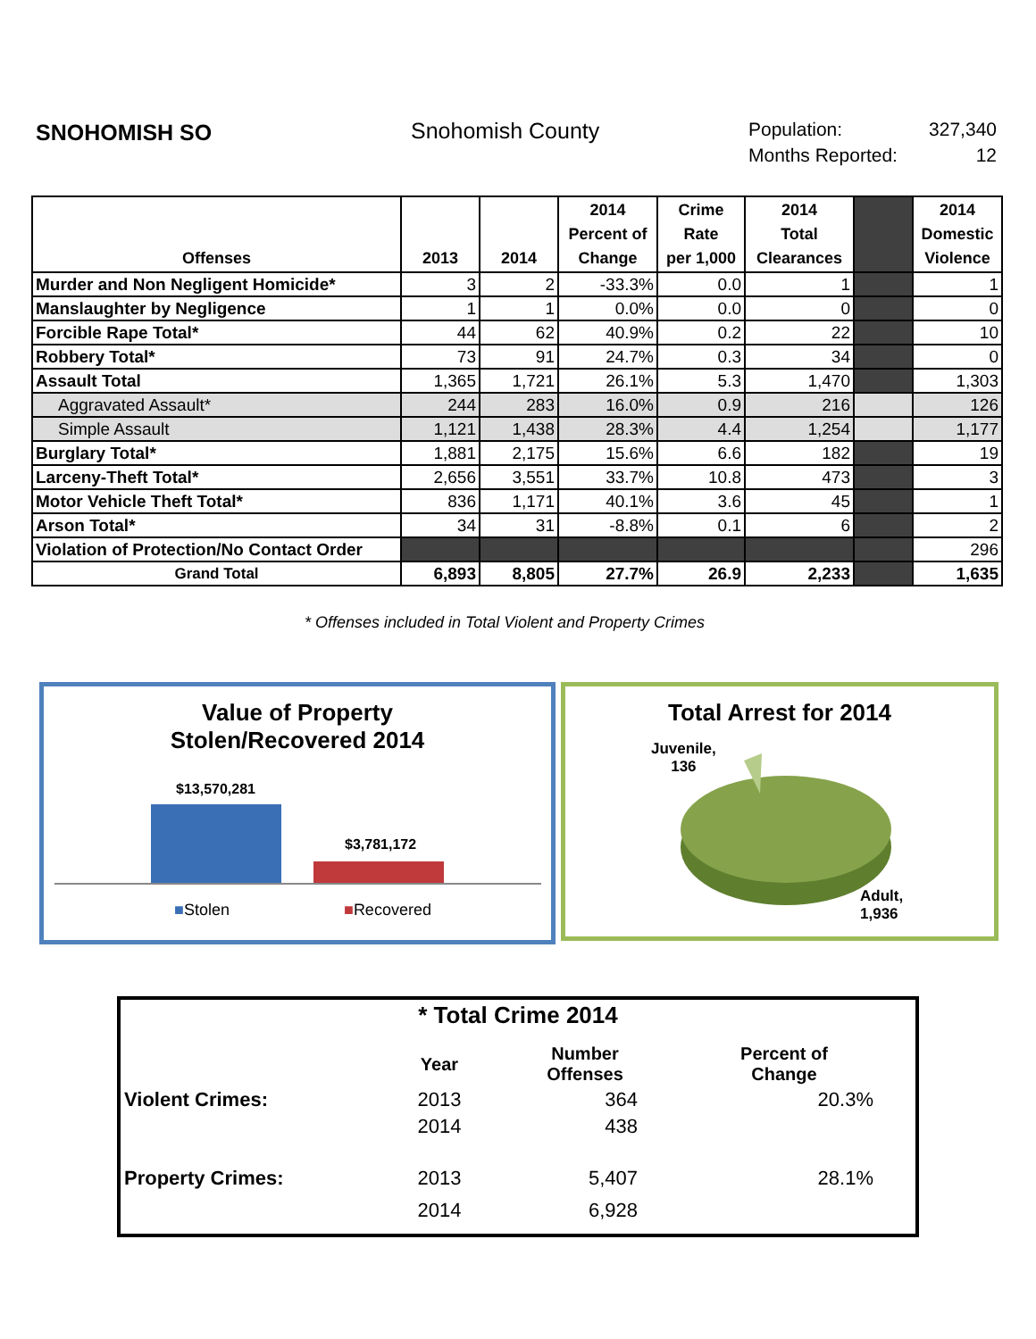SNOHOMISH SO Snohomish County
Population: 327,340
Months Reported: 12
| Offenses | 2013 | 2014 | 2014 Percent of Change | Crime Rate per 1,000 | 2014 Total Clearances | | 2014 Domestic Violence |
| --- | --- | --- | --- | --- | --- | --- | --- |
| Murder and Non Negligent Homicide* | 3 | 2 | -33.3% | 0.0 | 1 | | 1 |
| Manslaughter by Negligence | 1 | 1 | 0.0% | 0.0 | 0 | | 0 |
| Forcible Rape Total* | 44 | 62 | 40.9% | 0.2 | 22 | | 10 |
| Robbery Total* | 73 | 91 | 24.7% | 0.3 | 34 | | 0 |
| Assault Total | 1,365 | 1,721 | 26.1% | 5.3 | 1,470 | | 1,303 |
| Aggravated Assault* | 244 | 283 | 16.0% | 0.9 | 216 | | 126 |
| Simple Assault | 1,121 | 1,438 | 28.3% | 4.4 | 1,254 | | 1,177 |
| Burglary Total* | 1,881 | 2,175 | 15.6% | 6.6 | 182 | | 19 |
| Larceny-Theft Total* | 2,656 | 3,551 | 33.7% | 10.8 | 473 | | 3 |
| Motor Vehicle Theft Total* | 836 | 1,171 | 40.1% | 3.6 | 45 | | 1 |
| Arson Total* | 34 | 31 | -8.8% | 0.1 | 6 | | 2 |
| Violation of Protection/No Contact Order | | | | | | | 296 |
| Grand Total | 6,893 | 8,805 | 27.7% | 26.9 | 2,233 | | 1,635 |
* Offenses included in Total Violent and Property Crimes
Value of Property
Stolen/Recovered 2014
$13,570,281
$3,781,172
■Stolen ■Recovered
Total Arrest for 2014
Juvenile,
136
Adult,
1,936
* Total Crime 2014
| | Year | Number Offenses | Percent of Change | |
| Violent Crimes: | 2013 | 364 | 20.3% | |
| | 2014 | 438 | | |
| Property Crimes: | 2013 | 5,407 | 28.1% | |
| | 2014 | 6,928 | | |